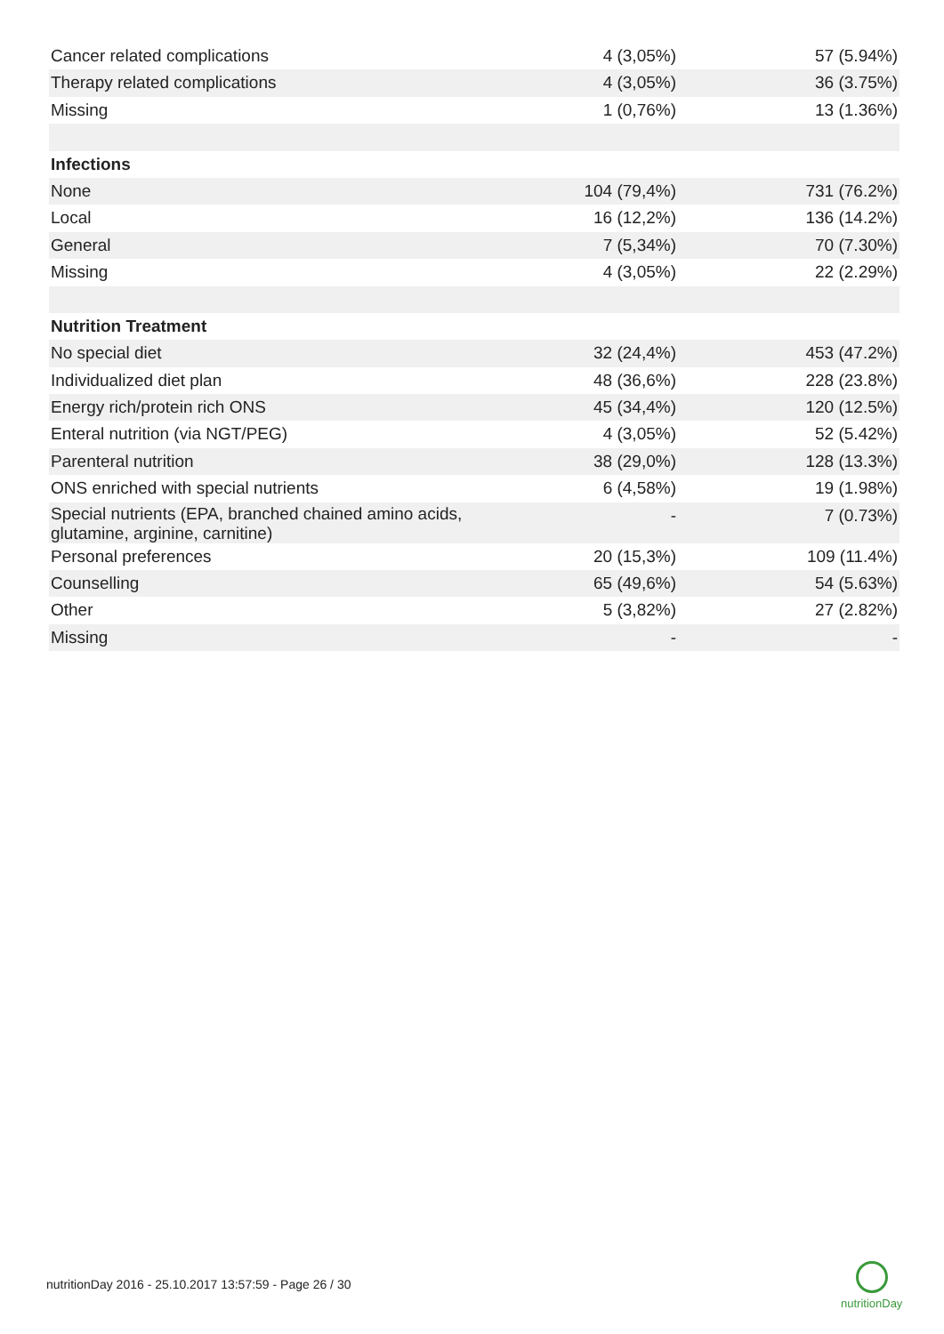| Cancer related complications | 4 (3,05%) | 57 (5.94%) |
| Therapy related complications | 4 (3,05%) | 36 (3.75%) |
| Missing | 1 (0,76%) | 13 (1.36%) |
| Infections | | |
| None | 104 (79,4%) | 731 (76.2%) |
| Local | 16 (12,2%) | 136 (14.2%) |
| General | 7 (5,34%) | 70 (7.30%) |
| Missing | 4 (3,05%) | 22 (2.29%) |
| Nutrition Treatment | | |
| No special diet | 32 (24,4%) | 453 (47.2%) |
| Individualized diet plan | 48 (36,6%) | 228 (23.8%) |
| Energy rich/protein rich ONS | 45 (34,4%) | 120 (12.5%) |
| Enteral nutrition (via NGT/PEG) | 4 (3,05%) | 52 (5.42%) |
| Parenteral nutrition | 38 (29,0%) | 128 (13.3%) |
| ONS enriched with special nutrients | 6 (4,58%) | 19 (1.98%) |
| Special nutrients (EPA, branched chained amino acids, glutamine, arginine, carnitine) | - | 7 (0.73%) |
| Personal preferences | 20 (15,3%) | 109 (11.4%) |
| Counselling | 65 (49,6%) | 54 (5.63%) |
| Other | 5 (3,82%) | 27 (2.82%) |
| Missing | - | - |
nutritionDay 2016 - 25.10.2017 13:57:59 - Page 26 / 30
nutritionDay